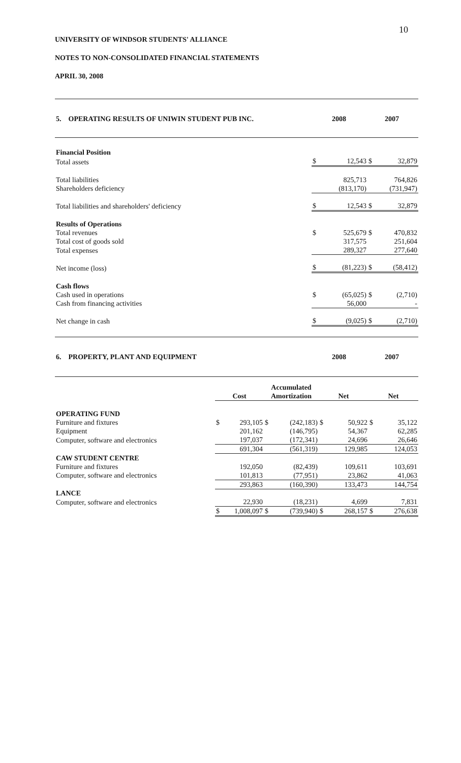10
UNIVERSITY OF WINDSOR STUDENTS' ALLIANCE
NOTES TO NON-CONSOLIDATED FINANCIAL STATEMENTS
APRIL 30, 2008
| 5. OPERATING RESULTS OF UNIWIN STUDENT PUB INC. | 2008 | 2007 |
| --- | --- | --- |
| Financial Position | | | | |
| Total assets | $ | 12,543 | $ | 32,879 |
| Total liabilities | | 825,713 | | 764,826 |
| Shareholders deficiency | | (813,170) | | (731,947) |
| Total liabilities and shareholders' deficiency | $ | 12,543 | $ | 32,879 |
| Results of Operations | | | | |
| Total revenues | $ | 525,679 | $ | 470,832 |
| Total cost of goods sold | | 317,575 | | 251,604 |
| Total expenses | | 289,327 | | 277,640 |
| Net income (loss) | $ | (81,223) | $ | (58,412) |
| Cash flows | | | | |
| Cash used in operations | $ | (65,025) | $ | (2,710) |
| Cash from financing activities | | 56,000 | | - |
| Net change in cash | $ | (9,025) | $ | (2,710) |
| 6. PROPERTY, PLANT AND EQUIPMENT | 2008 | 2007 |
| --- | --- | --- |
| | Cost | | Accumulated Amortization | | Net | | Net | |
| OPERATING FUND | | | | | | | | |
| Furniture and fixtures | $ | 293,105 | $ | (242,183) | $ | 50,922 | $ | 35,122 |
| Equipment | | 201,162 | | (146,795) | | 54,367 | | 62,285 |
| Computer, software and electronics | | 197,037 | | (172,341) | | 24,696 | | 26,646 |
| | | 691,304 | | (561,319) | | 129,985 | | 124,053 |
| CAW STUDENT CENTRE | | | | | | | | |
| Furniture and fixtures | | 192,050 | | (82,439) | | 109,611 | | 103,691 |
| Computer, software and electronics | | 101,813 | | (77,951) | | 23,862 | | 41,063 |
| | | 293,863 | | (160,390) | | 133,473 | | 144,754 |
| LANCE | | | | | | | | |
| Computer, software and electronics | | 22,930 | | (18,231) | | 4,699 | | 7,831 |
| | $ | 1,008,097 | $ | (739,940) | $ | 268,157 | $ | 276,638 |